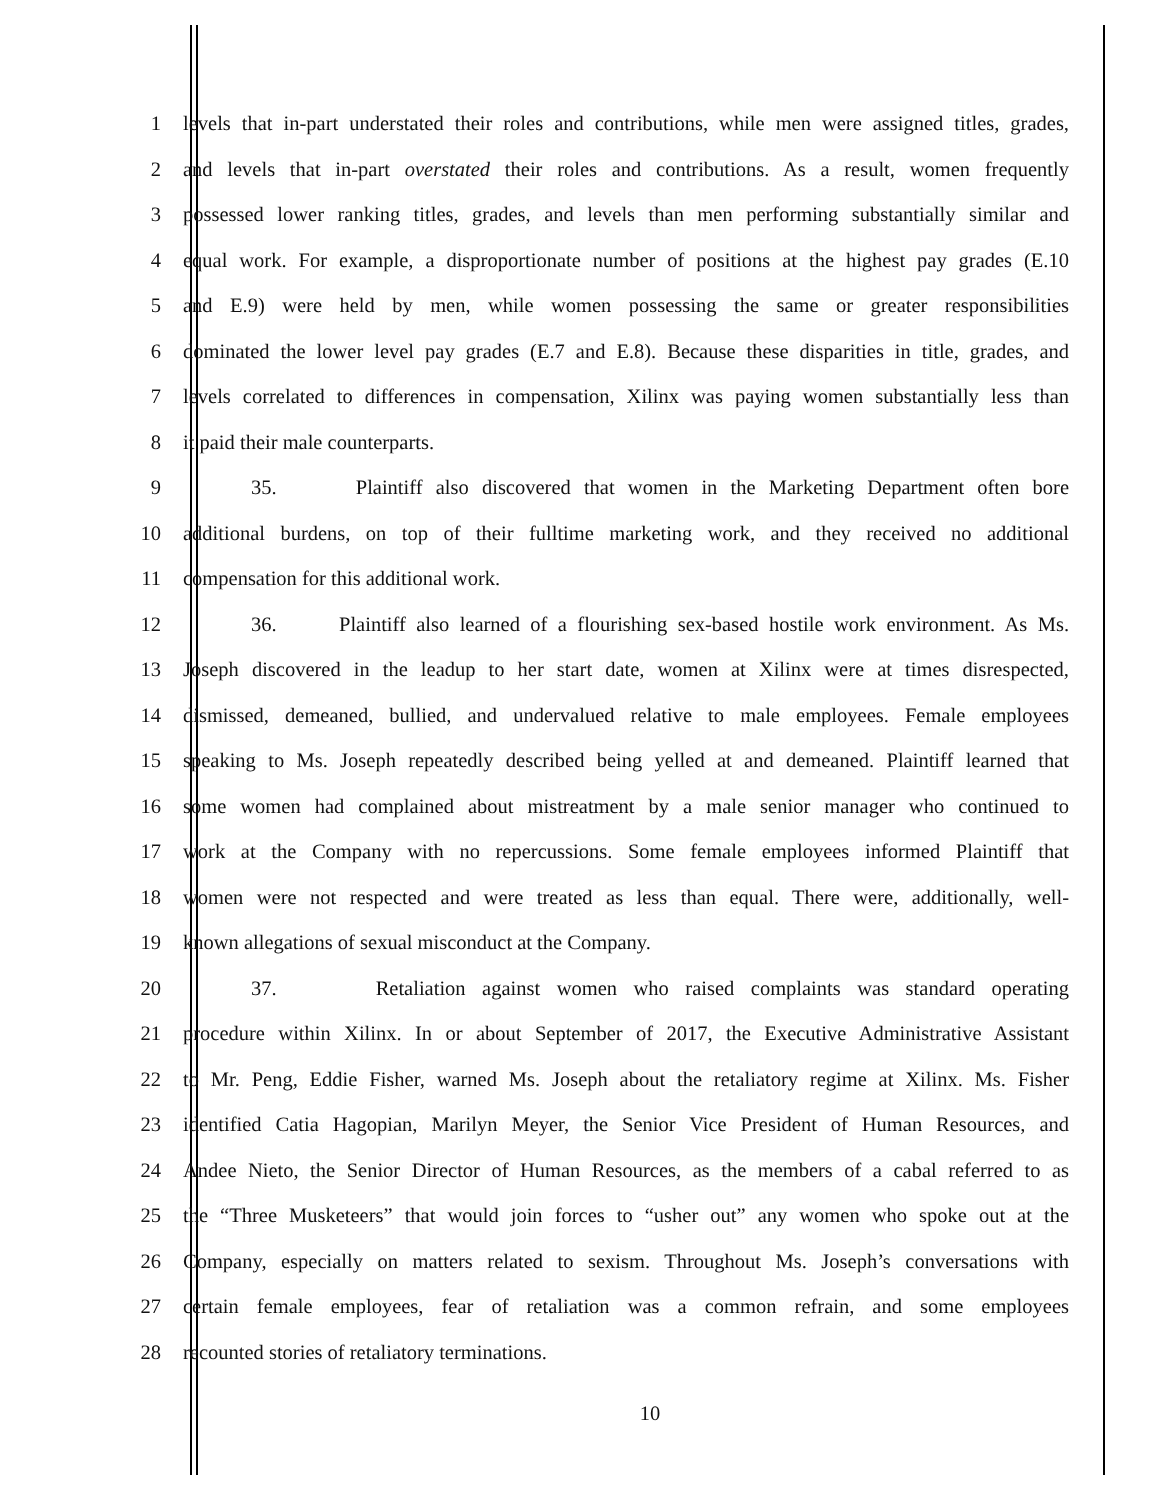1 levels that in-part understated their roles and contributions, while men were assigned titles, grades,
2 and levels that in-part overstated their roles and contributions. As a result, women frequently
3 possessed lower ranking titles, grades, and levels than men performing substantially similar and
4 equal work. For example, a disproportionate number of positions at the highest pay grades (E.10
5 and E.9) were held by men, while women possessing the same or greater responsibilities
6 dominated the lower level pay grades (E.7 and E.8). Because these disparities in title, grades, and
7 levels correlated to differences in compensation, Xilinx was paying women substantially less than
8 it paid their male counterparts.
9 35. Plaintiff also discovered that women in the Marketing Department often bore
10 additional burdens, on top of their fulltime marketing work, and they received no additional
11 compensation for this additional work.
12 36. Plaintiff also learned of a flourishing sex-based hostile work environment. As Ms.
13 Joseph discovered in the leadup to her start date, women at Xilinx were at times disrespected,
14 dismissed, demeaned, bullied, and undervalued relative to male employees. Female employees
15 speaking to Ms. Joseph repeatedly described being yelled at and demeaned. Plaintiff learned that
16 some women had complained about mistreatment by a male senior manager who continued to
17 work at the Company with no repercussions. Some female employees informed Plaintiff that
18 women were not respected and were treated as less than equal. There were, additionally, well-
19 known allegations of sexual misconduct at the Company.
20 37. Retaliation against women who raised complaints was standard operating
21 procedure within Xilinx. In or about September of 2017, the Executive Administrative Assistant
22 to Mr. Peng, Eddie Fisher, warned Ms. Joseph about the retaliatory regime at Xilinx. Ms. Fisher
23 identified Catia Hagopian, Marilyn Meyer, the Senior Vice President of Human Resources, and
24 Andee Nieto, the Senior Director of Human Resources, as the members of a cabal referred to as
25 the “Three Musketeers” that would join forces to “usher out” any women who spoke out at the
26 Company, especially on matters related to sexism. Throughout Ms. Joseph’s conversations with
27 certain female employees, fear of retaliation was a common refrain, and some employees
28 recounted stories of retaliatory terminations.
10